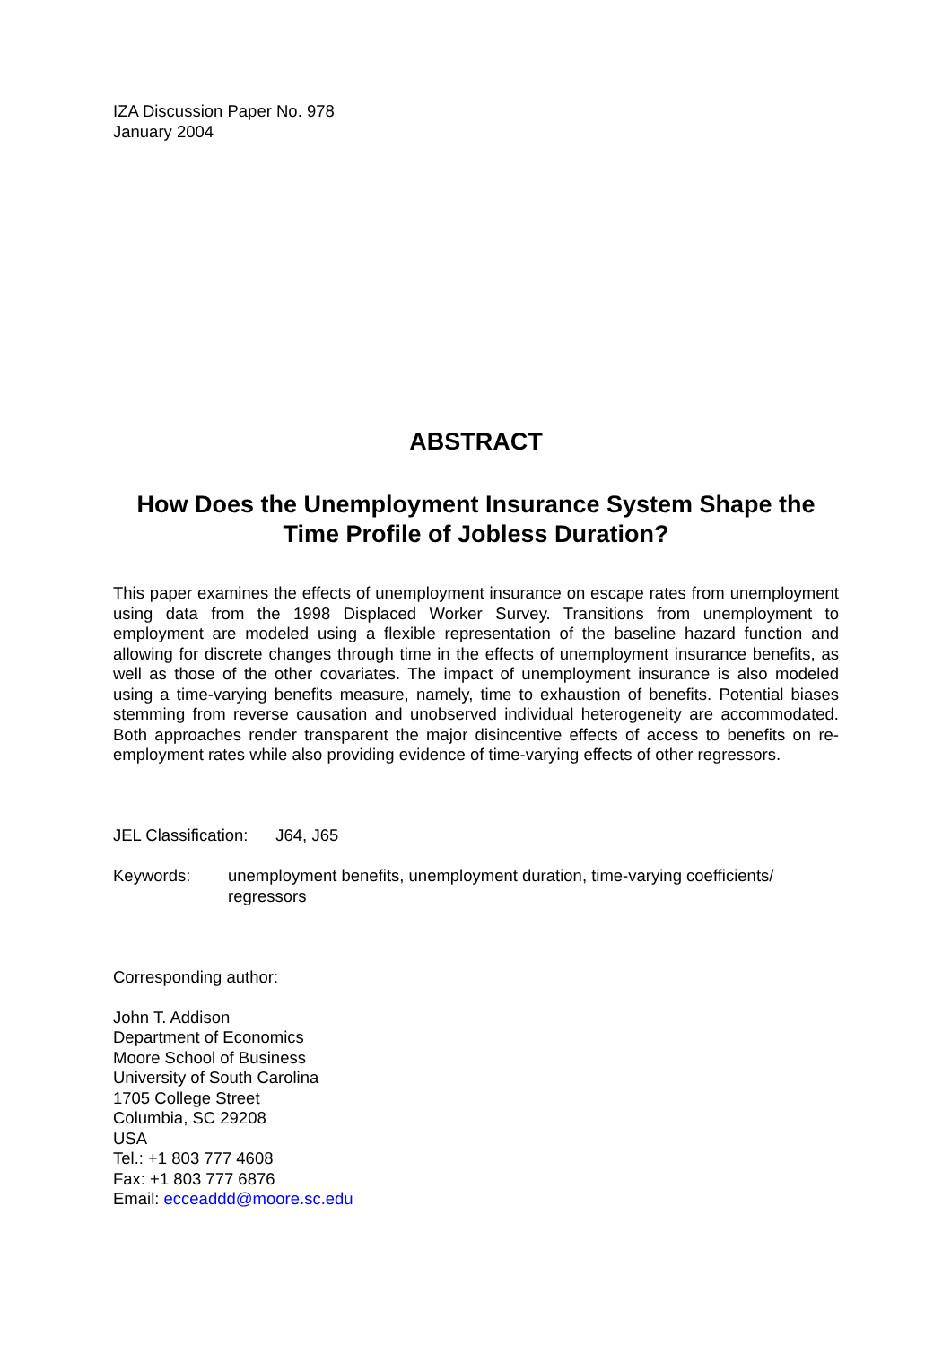IZA Discussion Paper No. 978
January 2004
ABSTRACT
How Does the Unemployment Insurance System Shape the Time Profile of Jobless Duration?
This paper examines the effects of unemployment insurance on escape rates from unemployment using data from the 1998 Displaced Worker Survey. Transitions from unemployment to employment are modeled using a flexible representation of the baseline hazard function and allowing for discrete changes through time in the effects of unemployment insurance benefits, as well as those of the other covariates. The impact of unemployment insurance is also modeled using a time-varying benefits measure, namely, time to exhaustion of benefits. Potential biases stemming from reverse causation and unobserved individual heterogeneity are accommodated. Both approaches render transparent the major disincentive effects of access to benefits on re-employment rates while also providing evidence of time-varying effects of other regressors.
JEL Classification: J64, J65
Keywords: unemployment benefits, unemployment duration, time-varying coefficients/ regressors
Corresponding author:
John T. Addison
Department of Economics
Moore School of Business
University of South Carolina
1705 College Street
Columbia, SC 29208
USA
Tel.: +1 803 777 4608
Fax: +1 803 777 6876
Email: ecceaddd@moore.sc.edu